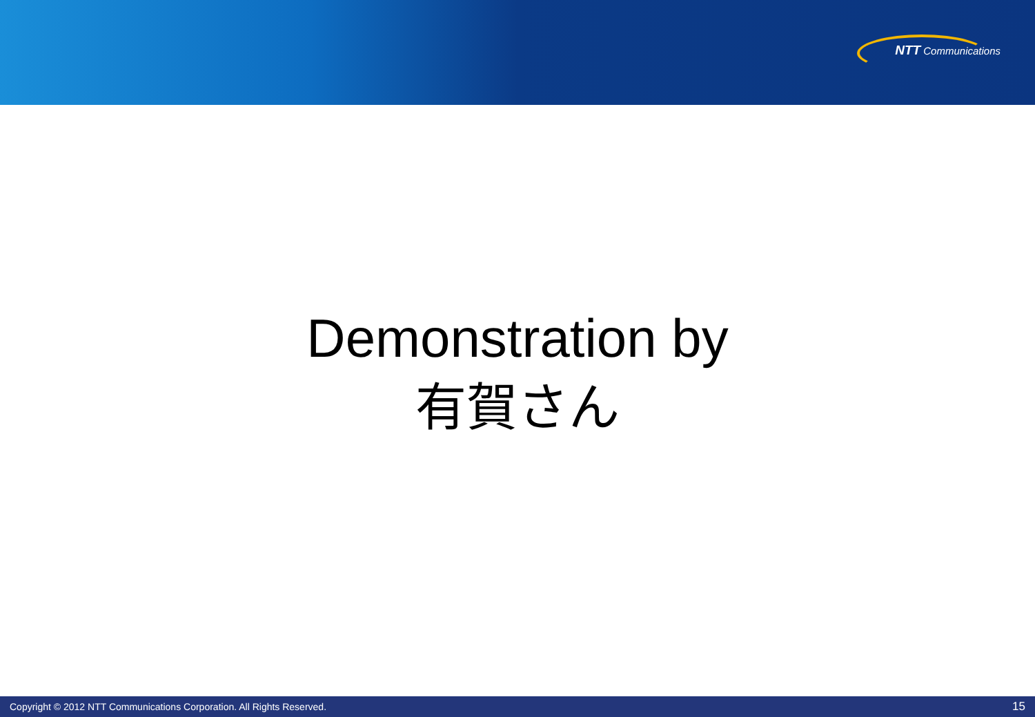NTT Communications
Demonstration by
有賀さん
Copyright © 2012 NTT Communications Corporation. All Rights Reserved. 15